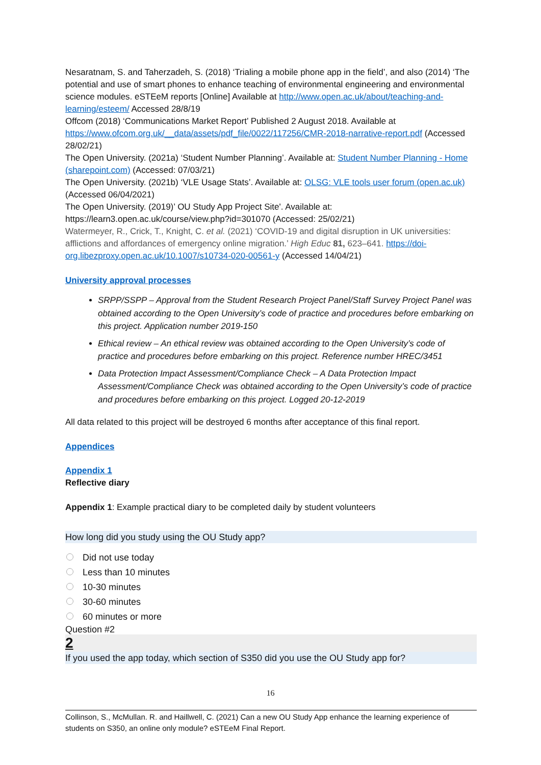Nesaratnam, S. and Taherzadeh, S. (2018) ‘Trialing a mobile phone app in the field’, and also (2014) ‘The potential and use of smart phones to enhance teaching of environmental engineering and environmental science modules. eSTEeM reports [Online] Available at http://www.open.ac.uk/about/teaching-and-learning/esteem/ Accessed 28/8/19
Offcom (2018) ‘Communications Market Report’ Published 2 August 2018. Available at https://www.ofcom.org.uk/__data/assets/pdf_file/0022/117256/CMR-2018-narrative-report.pdf (Accessed 28/02/21)
The Open University. (2021a) ‘Student Number Planning’. Available at: Student Number Planning - Home (sharepoint.com) (Accessed: 07/03/21)
The Open University. (2021b) ‘VLE Usage Stats’. Available at: OLSG: VLE tools user forum (open.ac.uk) (Accessed 06/04/2021)
The Open University. (2019)’ OU Study App Project Site'. Available at: https://learn3.open.ac.uk/course/view.php?id=301070 (Accessed: 25/02/21)
Watermeyer, R., Crick, T., Knight, C. et al. (2021) ‘COVID-19 and digital disruption in UK universities: afflictions and affordances of emergency online migration.’ High Educ 81, 623–641. https://doi-org.libezproxy.open.ac.uk/10.1007/s10734-020-00561-y (Accessed 14/04/21)
University approval processes
SRPP/SSPP – Approval from the Student Research Project Panel/Staff Survey Project Panel was obtained according to the Open University’s code of practice and procedures before embarking on this project. Application number 2019-150
Ethical review – An ethical review was obtained according to the Open University’s code of practice and procedures before embarking on this project. Reference number HREC/3451
Data Protection Impact Assessment/Compliance Check – A Data Protection Impact Assessment/Compliance Check was obtained according to the Open University’s code of practice and procedures before embarking on this project. Logged 20-12-2019
All data related to this project will be destroyed 6 months after acceptance of this final report.
Appendices
Appendix 1
Reflective diary
Appendix 1: Example practical diary to be completed daily by student volunteers
How long did you study using the OU Study app?
Did not use today
Less than 10 minutes
10-30 minutes
30-60 minutes
60 minutes or more
Question #2
2
If you used the app today, which section of S350 did you use the OU Study app for?
16
Collinson, S., McMullan. R. and Haillwell, C. (2021) Can a new OU Study App enhance the learning experience of students on S350, an online only module? eSTEeM Final Report.